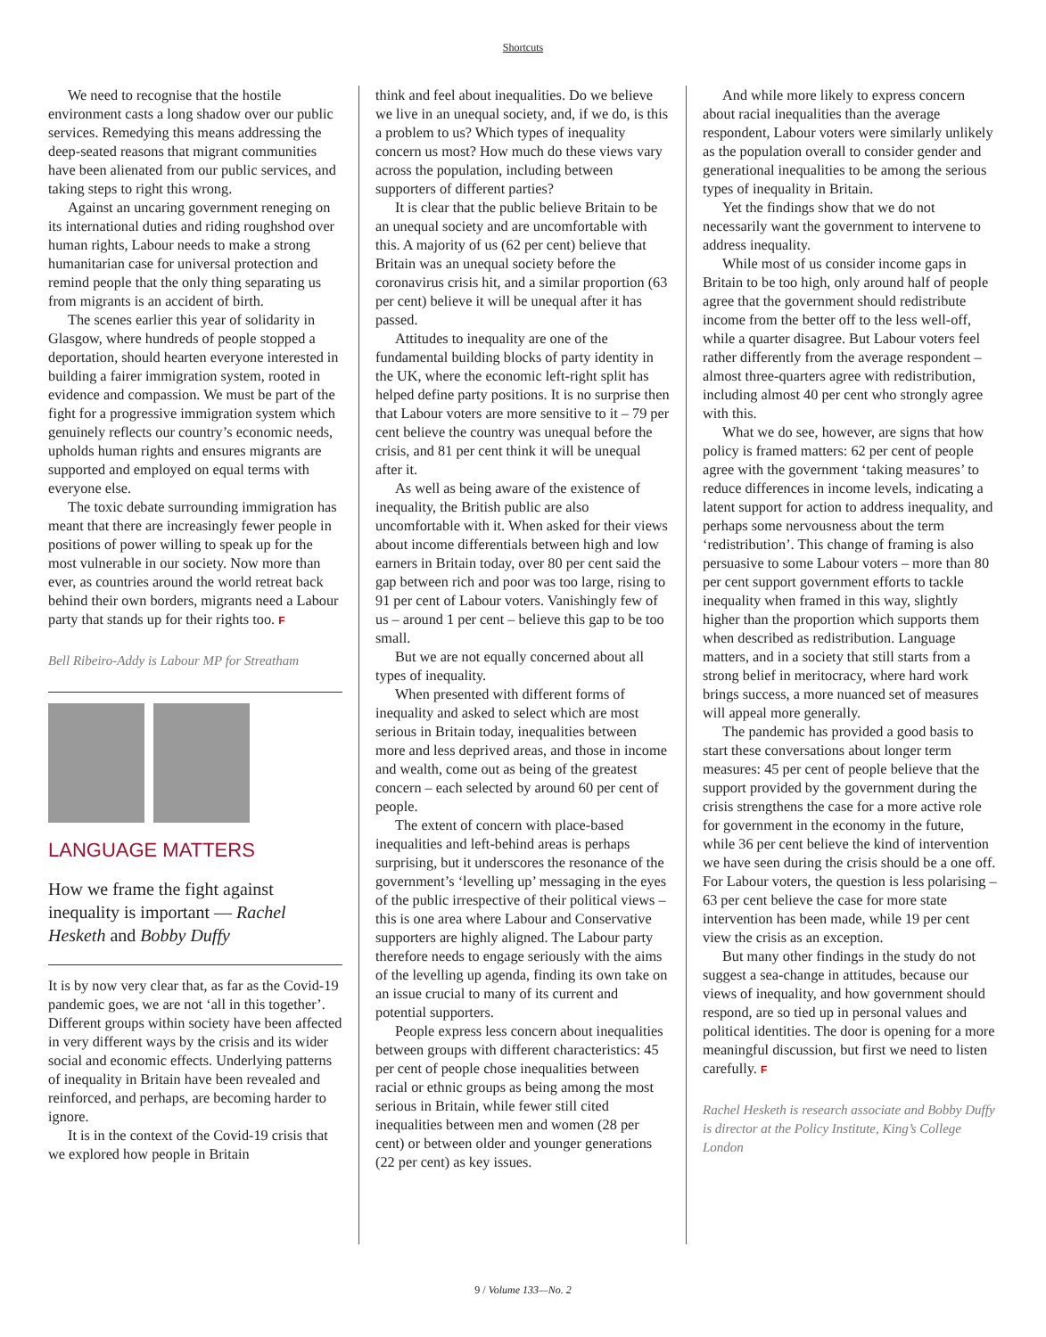Shortcuts
We need to recognise that the hostile environment casts a long shadow over our public services. Remedying this means addressing the deep-seated reasons that migrant communities have been alienated from our public services, and taking steps to right this wrong.
Against an uncaring government reneging on its international duties and riding roughshod over human rights, Labour needs to make a strong humanitarian case for universal protection and remind people that the only thing separating us from migrants is an accident of birth.
The scenes earlier this year of solidarity in Glasgow, where hundreds of people stopped a deportation, should hearten everyone interested in building a fairer immigration system, rooted in evidence and compassion. We must be part of the fight for a progressive immigration system which genuinely reflects our country’s economic needs, upholds human rights and ensures migrants are supported and employed on equal terms with everyone else.
The toxic debate surrounding immigration has meant that there are increasingly fewer people in positions of power willing to speak up for the most vulnerable in our society. Now more than ever, as countries around the world retreat back behind their own borders, migrants need a Labour party that stands up for their rights too. F
Bell Ribeiro-Addy is Labour MP for Streatham
LANGUAGE MATTERS
How we frame the fight against inequality is important — Rachel Hesketh and Bobby Duffy
It is by now very clear that, as far as the Covid-19 pandemic goes, we are not ‘all in this together’. Different groups within society have been affected in very different ways by the crisis and its wider social and economic effects. Underlying patterns of inequality in Britain have been revealed and reinforced, and perhaps, are becoming harder to ignore.
It is in the context of the Covid-19 crisis that we explored how people in Britain
think and feel about inequalities. Do we believe we live in an unequal society, and, if we do, is this a problem to us? Which types of inequality concern us most? How much do these views vary across the population, including between supporters of different parties?
It is clear that the public believe Britain to be an unequal society and are uncomfortable with this. A majority of us (62 per cent) believe that Britain was an unequal society before the coronavirus crisis hit, and a similar proportion (63 per cent) believe it will be unequal after it has passed.
Attitudes to inequality are one of the fundamental building blocks of party identity in the UK, where the economic left-right split has helped define party positions. It is no surprise then that Labour voters are more sensitive to it – 79 per cent believe the country was unequal before the crisis, and 81 per cent think it will be unequal after it.
As well as being aware of the existence of inequality, the British public are also uncomfortable with it. When asked for their views about income differentials between high and low earners in Britain today, over 80 per cent said the gap between rich and poor was too large, rising to 91 per cent of Labour voters. Vanishingly few of us – around 1 per cent – believe this gap to be too small.
But we are not equally concerned about all types of inequality.
When presented with different forms of inequality and asked to select which are most serious in Britain today, inequalities between more and less deprived areas, and those in income and wealth, come out as being of the greatest concern – each selected by around 60 per cent of people.
The extent of concern with place-based inequalities and left-behind areas is perhaps surprising, but it underscores the resonance of the government’s ‘levelling up’ messaging in the eyes of the public irrespective of their political views – this is one area where Labour and Conservative supporters are highly aligned. The Labour party therefore needs to engage seriously with the aims of the levelling up agenda, finding its own take on an issue crucial to many of its current and potential supporters.
People express less concern about inequalities between groups with different characteristics: 45 per cent of people chose inequalities between racial or ethnic groups as being among the most serious in Britain, while fewer still cited inequalities between men and women (28 per cent) or between older and younger generations (22 per cent) as key issues.
And while more likely to express concern about racial inequalities than the average respondent, Labour voters were similarly unlikely as the population overall to consider gender and generational inequalities to be among the serious types of inequality in Britain.
Yet the findings show that we do not necessarily want the government to intervene to address inequality.
While most of us consider income gaps in Britain to be too high, only around half of people agree that the government should redistribute income from the better off to the less well-off, while a quarter disagree. But Labour voters feel rather differently from the average respondent – almost three-quarters agree with redistribution, including almost 40 per cent who strongly agree with this.
What we do see, however, are signs that how policy is framed matters: 62 per cent of people agree with the government ‘taking measures’ to reduce differences in income levels, indicating a latent support for action to address inequality, and perhaps some nervousness about the term ‘redistribution’. This change of framing is also persuasive to some Labour voters – more than 80 per cent support government efforts to tackle inequality when framed in this way, slightly higher than the proportion which supports them when described as redistribution. Language matters, and in a society that still starts from a strong belief in meritocracy, where hard work brings success, a more nuanced set of measures will appeal more generally.
The pandemic has provided a good basis to start these conversations about longer term measures: 45 per cent of people believe that the support provided by the government during the crisis strengthens the case for a more active role for government in the economy in the future, while 36 per cent believe the kind of intervention we have seen during the crisis should be a one off. For Labour voters, the question is less polarising – 63 per cent believe the case for more state intervention has been made, while 19 per cent view the crisis as an exception.
But many other findings in the study do not suggest a sea-change in attitudes, because our views of inequality, and how government should respond, are so tied up in personal values and political identities. The door is opening for a more meaningful discussion, but first we need to listen carefully. F
Rachel Hesketh is research associate and Bobby Duffy is director at the Policy Institute, King’s College London
9 / Volume 133—No. 2